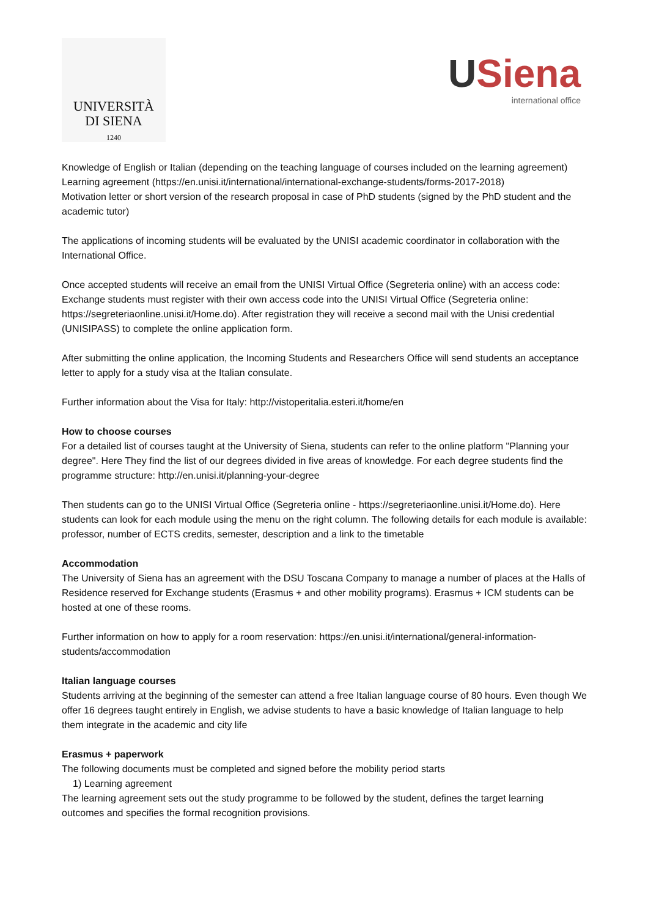UNIVERSITÀ
DI SIENA
1240
USiena
international office
Knowledge of English or Italian (depending on the teaching language of courses included on the learning agreement)
Learning agreement (https://en.unisi.it/international/international-exchange-students/forms-2017-2018)
Motivation letter or short version of the research proposal in case of PhD students (signed by the PhD student and the academic tutor)
The applications of incoming students will be evaluated by the UNISI academic coordinator in collaboration with the International Office.
Once accepted students will receive an email from the UNISI Virtual Office (Segreteria online) with an access code: Exchange students must register with their own access code into the UNISI Virtual Office (Segreteria online: https://segreteriaonline.unisi.it/Home.do). After registration they will receive a second mail with the Unisi credential (UNISIPASS) to complete the online application form.
After submitting the online application, the Incoming Students and Researchers Office will send students an acceptance letter to apply for a study visa at the Italian consulate.
Further information about the Visa for Italy: http://vistoperitalia.esteri.it/home/en
How to choose courses
For a detailed list of courses taught at the University of Siena, students can refer to the online platform "Planning your degree". Here They find the list of our degrees divided in five areas of knowledge. For each degree students find the programme structure: http://en.unisi.it/planning-your-degree
Then students can go to the UNISI Virtual Office (Segreteria online - https://segreteriaonline.unisi.it/Home.do). Here students can look for each module using the menu on the right column. The following details for each module is available: professor, number of ECTS credits, semester, description and a link to the timetable
Accommodation
The University of Siena has an agreement with the DSU Toscana Company to manage a number of places at the Halls of Residence reserved for Exchange students (Erasmus + and other mobility programs). Erasmus + ICM students can be hosted at one of these rooms.
Further information on how to apply for a room reservation: https://en.unisi.it/international/general-information-students/accommodation
Italian language courses
Students arriving at the beginning of the semester can attend a free Italian language course of 80 hours. Even though We offer 16 degrees taught entirely in English, we advise students to have a basic knowledge of Italian language to help them integrate in the academic and city life
Erasmus + paperwork
The following documents must be completed and signed before the mobility period starts
1) Learning agreement
The learning agreement sets out the study programme to be followed by the student, defines the target learning outcomes and specifies the formal recognition provisions.